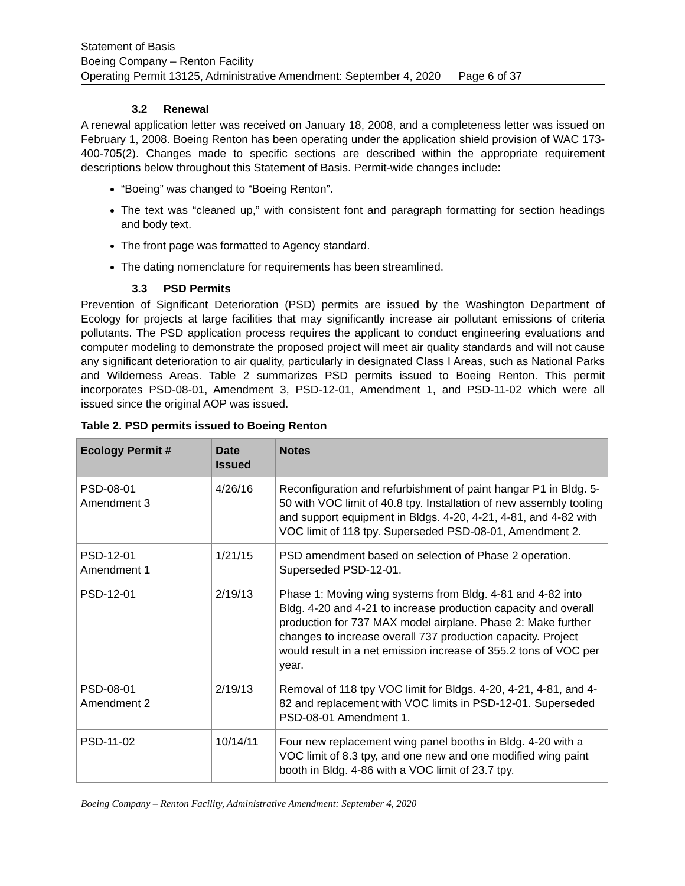Statement of Basis
Boeing Company – Renton Facility
Operating Permit 13125, Administrative Amendment: September 4, 2020 Page 6 of 37
3.2 Renewal
A renewal application letter was received on January 18, 2008, and a completeness letter was issued on February 1, 2008. Boeing Renton has been operating under the application shield provision of WAC 173-400-705(2). Changes made to specific sections are described within the appropriate requirement descriptions below throughout this Statement of Basis. Permit-wide changes include:
“Boeing” was changed to “Boeing Renton”.
The text was “cleaned up,” with consistent font and paragraph formatting for section headings and body text.
The front page was formatted to Agency standard.
The dating nomenclature for requirements has been streamlined.
3.3 PSD Permits
Prevention of Significant Deterioration (PSD) permits are issued by the Washington Department of Ecology for projects at large facilities that may significantly increase air pollutant emissions of criteria pollutants. The PSD application process requires the applicant to conduct engineering evaluations and computer modeling to demonstrate the proposed project will meet air quality standards and will not cause any significant deterioration to air quality, particularly in designated Class I Areas, such as National Parks and Wilderness Areas. Table 2 summarizes PSD permits issued to Boeing Renton. This permit incorporates PSD-08-01, Amendment 3, PSD-12-01, Amendment 1, and PSD-11-02 which were all issued since the original AOP was issued.
Table 2. PSD permits issued to Boeing Renton
| Ecology Permit # | Date Issued | Notes |
| --- | --- | --- |
| PSD-08-01 Amendment 3 | 4/26/16 | Reconfiguration and refurbishment of paint hangar P1 in Bldg. 5-50 with VOC limit of 40.8 tpy. Installation of new assembly tooling and support equipment in Bldgs. 4-20, 4-21, 4-81, and 4-82 with VOC limit of 118 tpy. Superseded PSD-08-01, Amendment 2. |
| PSD-12-01 Amendment 1 | 1/21/15 | PSD amendment based on selection of Phase 2 operation. Superseded PSD-12-01. |
| PSD-12-01 | 2/19/13 | Phase 1: Moving wing systems from Bldg. 4-81 and 4-82 into Bldg. 4-20 and 4-21 to increase production capacity and overall production for 737 MAX model airplane. Phase 2: Make further changes to increase overall 737 production capacity. Project would result in a net emission increase of 355.2 tons of VOC per year. |
| PSD-08-01 Amendment 2 | 2/19/13 | Removal of 118 tpy VOC limit for Bldgs. 4-20, 4-21, 4-81, and 4-82 and replacement with VOC limits in PSD-12-01. Superseded PSD-08-01 Amendment 1. |
| PSD-11-02 | 10/14/11 | Four new replacement wing panel booths in Bldg. 4-20 with a VOC limit of 8.3 tpy, and one new and one modified wing paint booth in Bldg. 4-86 with a VOC limit of 23.7 tpy. |
Boeing Company – Renton Facility, Administrative Amendment: September 4, 2020